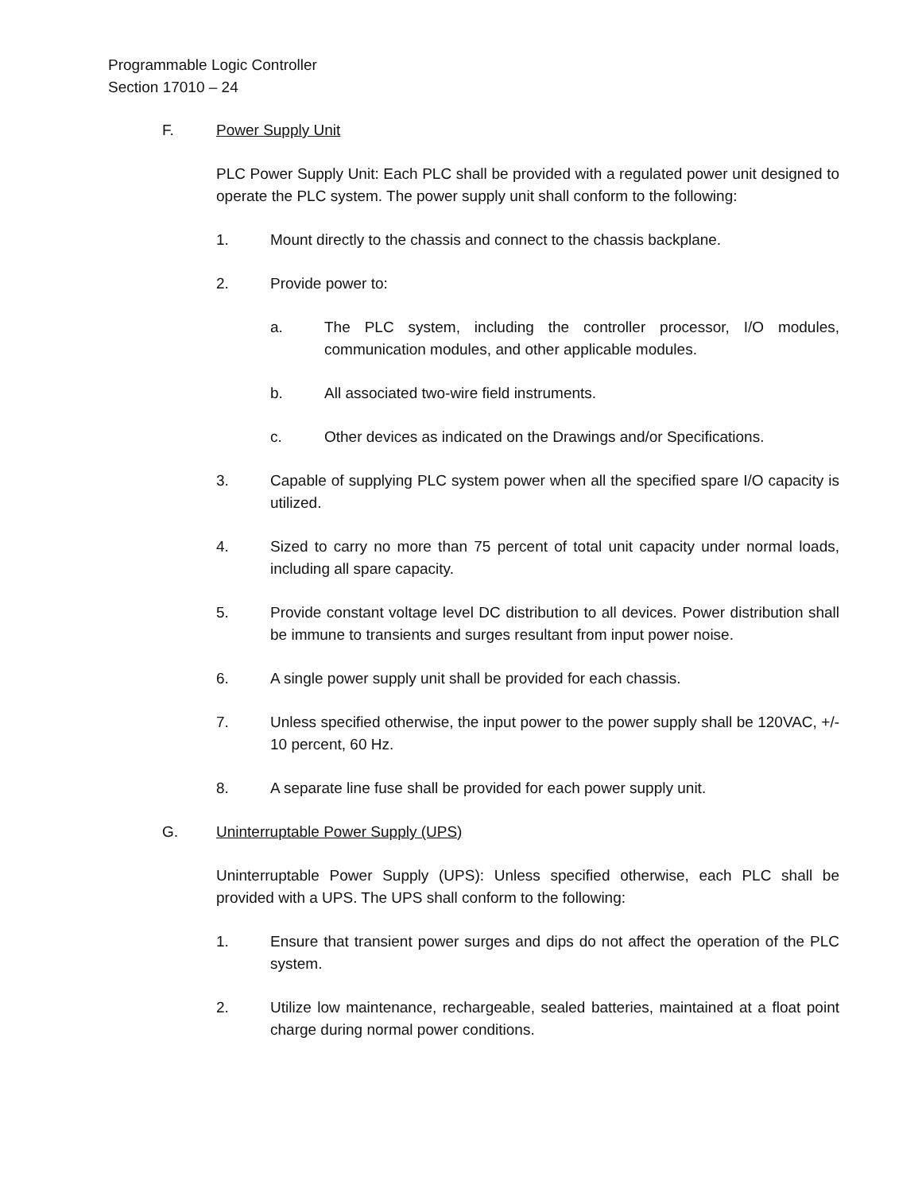Programmable Logic Controller
Section 17010 – 24
F. Power Supply Unit
PLC Power Supply Unit: Each PLC shall be provided with a regulated power unit designed to operate the PLC system. The power supply unit shall conform to the following:
1. Mount directly to the chassis and connect to the chassis backplane.
2. Provide power to:
a. The PLC system, including the controller processor, I/O modules, communication modules, and other applicable modules.
b. All associated two-wire field instruments.
c. Other devices as indicated on the Drawings and/or Specifications.
3. Capable of supplying PLC system power when all the specified spare I/O capacity is utilized.
4. Sized to carry no more than 75 percent of total unit capacity under normal loads, including all spare capacity.
5. Provide constant voltage level DC distribution to all devices. Power distribution shall be immune to transients and surges resultant from input power noise.
6. A single power supply unit shall be provided for each chassis.
7. Unless specified otherwise, the input power to the power supply shall be 120VAC, +/- 10 percent, 60 Hz.
8. A separate line fuse shall be provided for each power supply unit.
G. Uninterruptable Power Supply (UPS)
Uninterruptable Power Supply (UPS): Unless specified otherwise, each PLC shall be provided with a UPS. The UPS shall conform to the following:
1. Ensure that transient power surges and dips do not affect the operation of the PLC system.
2. Utilize low maintenance, rechargeable, sealed batteries, maintained at a float point charge during normal power conditions.